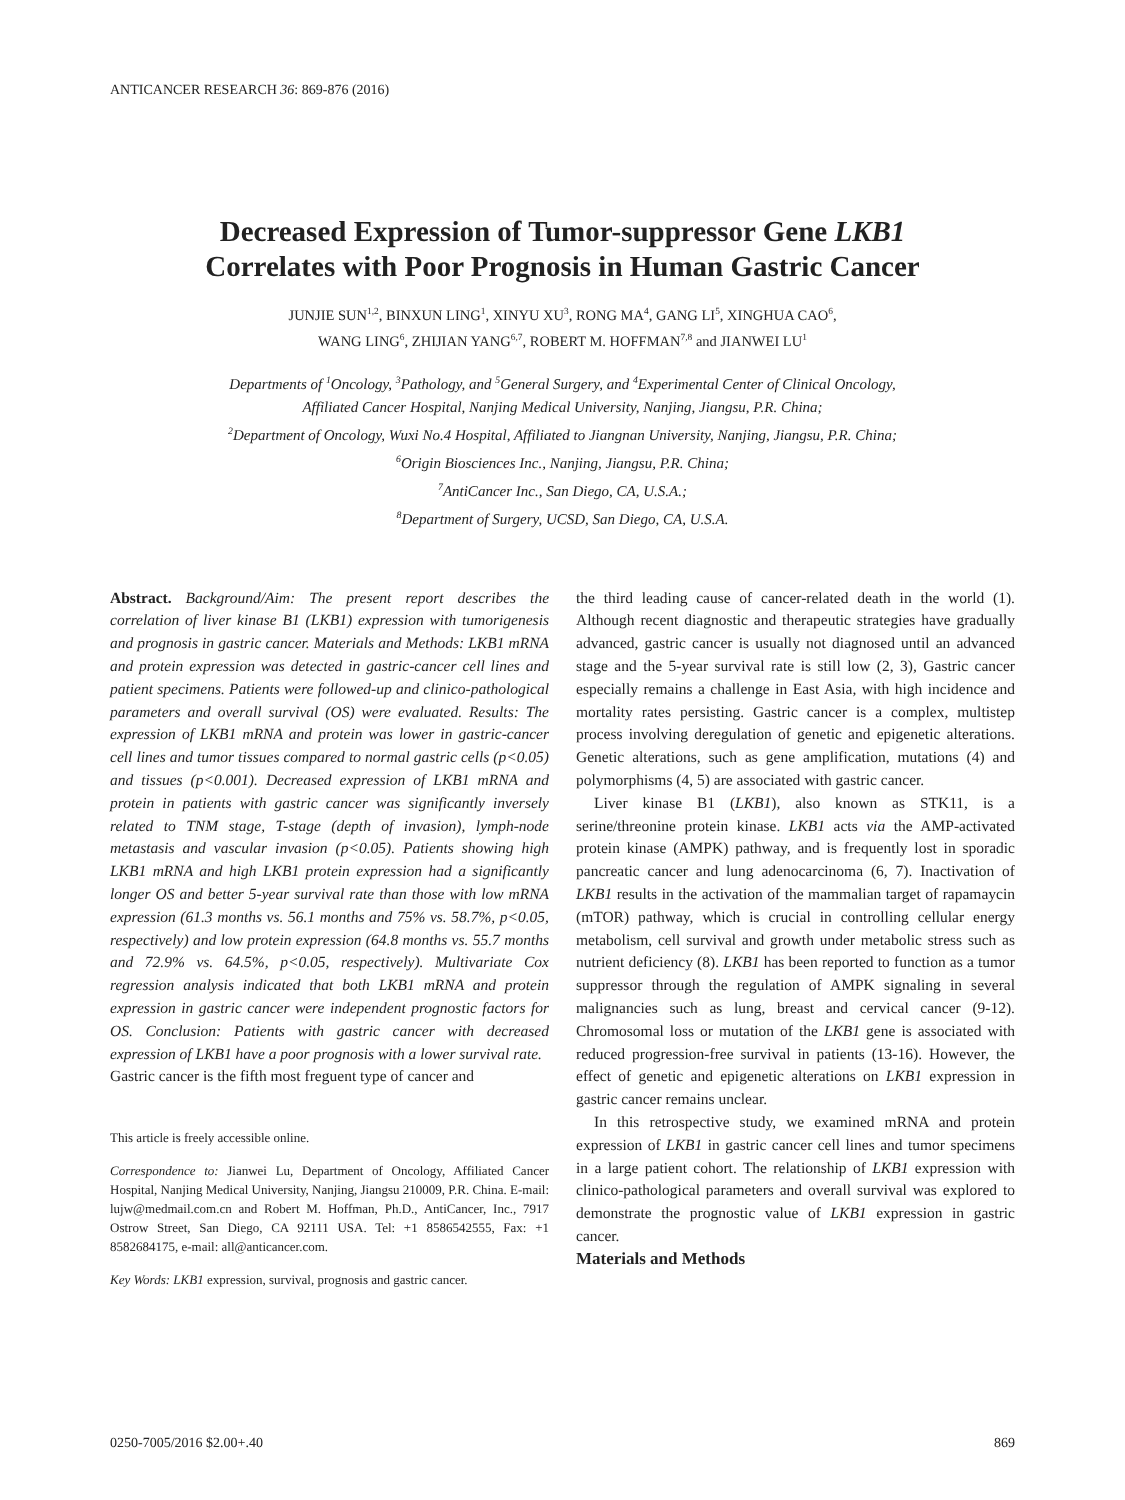ANTICANCER RESEARCH 36: 869-876 (2016)
Decreased Expression of Tumor-suppressor Gene LKB1
Correlates with Poor Prognosis in Human Gastric Cancer
JUNJIE SUN<sup>1,2</sup>, BINXUN LING<sup>1</sup>, XINYU XU<sup>3</sup>, RONG MA<sup>4</sup>, GANG LI<sup>5</sup>, XINGHUA CAO<sup>6</sup>,
WANG LING<sup>6</sup>, ZHIJIAN YANG<sup>6,7</sup>, ROBERT M. HOFFMAN<sup>7,8</sup> and JIANWEI LU<sup>1</sup>
Departments of <sup>1</sup>Oncology, <sup>3</sup>Pathology, and <sup>5</sup>General Surgery, and <sup>4</sup>Experimental Center of Clinical Oncology,
Affiliated Cancer Hospital, Nanjing Medical University, Nanjing, Jiangsu, P.R. China;
<sup>2</sup> Department of Oncology, Wuxi No.4 Hospital, Affiliated to Jiangnan University, Nanjing, Jiangsu, P.R. China;
<sup>6</sup> Origin Biosciences Inc., Nanjing, Jiangsu, P.R. China;
<sup>7</sup> AntiCancer Inc., San Diego, CA, U.S.A.;
<sup>8</sup> Department of Surgery, UCSD, San Diego, CA, U.S.A.
Abstract. Background/Aim: The present report describes the correlation of liver kinase B1 (LKB1) expression with tumorigenesis and prognosis in gastric cancer. Materials and Methods: LKB1 mRNA and protein expression was detected in gastric-cancer cell lines and patient specimens. Patients were followed-up and clinico-pathological parameters and overall survival (OS) were evaluated. Results: The expression of LKB1 mRNA and protein was lower in gastric-cancer cell lines and tumor tissues compared to normal gastric cells (p<0.05) and tissues (p<0.001). Decreased expression of LKB1 mRNA and protein in patients with gastric cancer was significantly inversely related to TNM stage, T-stage (depth of invasion), lymph-node metastasis and vascular invasion (p<0.05). Patients showing high LKB1 mRNA and high LKB1 protein expression had a significantly longer OS and better 5-year survival rate than those with low mRNA expression (61.3 months vs. 56.1 months and 75% vs. 58.7%, p<0.05, respectively) and low protein expression (64.8 months vs. 55.7 months and 72.9% vs. 64.5%, p<0.05, respectively). Multivariate Cox regression analysis indicated that both LKB1 mRNA and protein expression in gastric cancer were independent prognostic factors for OS. Conclusion: Patients with gastric cancer with decreased expression of LKB1 have a poor prognosis with a lower survival rate.
Gastric cancer is the fifth most freguent type of cancer and
This article is freely accessible online.
Correspondence to: Jianwei Lu, Department of Oncology, Affiliated Cancer Hospital, Nanjing Medical University, Nanjing, Jiangsu 210009, P.R. China. E-mail: lujw@medmail.com.cn and Robert M. Hoffman, Ph.D., AntiCancer, Inc., 7917 Ostrow Street, San Diego, CA 92111 USA. Tel: +1 8586542555, Fax: +1 8582684175, e-mail: all@anticancer.com.
Key Words: LKB1 expression, survival, prognosis and gastric cancer.
the third leading cause of cancer-related death in the world (1). Although recent diagnostic and therapeutic strategies have gradually advanced, gastric cancer is usually not diagnosed until an advanced stage and the 5-year survival rate is still low (2, 3), Gastric cancer especially remains a challenge in East Asia, with high incidence and mortality rates persisting. Gastric cancer is a complex, multistep process involving deregulation of genetic and epigenetic alterations. Genetic alterations, such as gene amplification, mutations (4) and polymorphisms (4, 5) are associated with gastric cancer.
Liver kinase B1 (LKB1), also known as STK11, is a serine/threonine protein kinase. LKB1 acts via the AMP-activated protein kinase (AMPK) pathway, and is frequently lost in sporadic pancreatic cancer and lung adenocarcinoma (6, 7). Inactivation of LKB1 results in the activation of the mammalian target of rapamaycin (mTOR) pathway, which is crucial in controlling cellular energy metabolism, cell survival and growth under metabolic stress such as nutrient deficiency (8). LKB1 has been reported to function as a tumor suppressor through the regulation of AMPK signaling in several malignancies such as lung, breast and cervical cancer (9-12). Chromosomal loss or mutation of the LKB1 gene is associated with reduced progression-free survival in patients (13-16). However, the effect of genetic and epigenetic alterations on LKB1 expression in gastric cancer remains unclear.
In this retrospective study, we examined mRNA and protein expression of LKB1 in gastric cancer cell lines and tumor specimens in a large patient cohort. The relationship of LKB1 expression with clinico-pathological parameters and overall survival was explored to demonstrate the prognostic value of LKB1 expression in gastric cancer.
Materials and Methods
0250-7005/2016 $2.00+.40 869